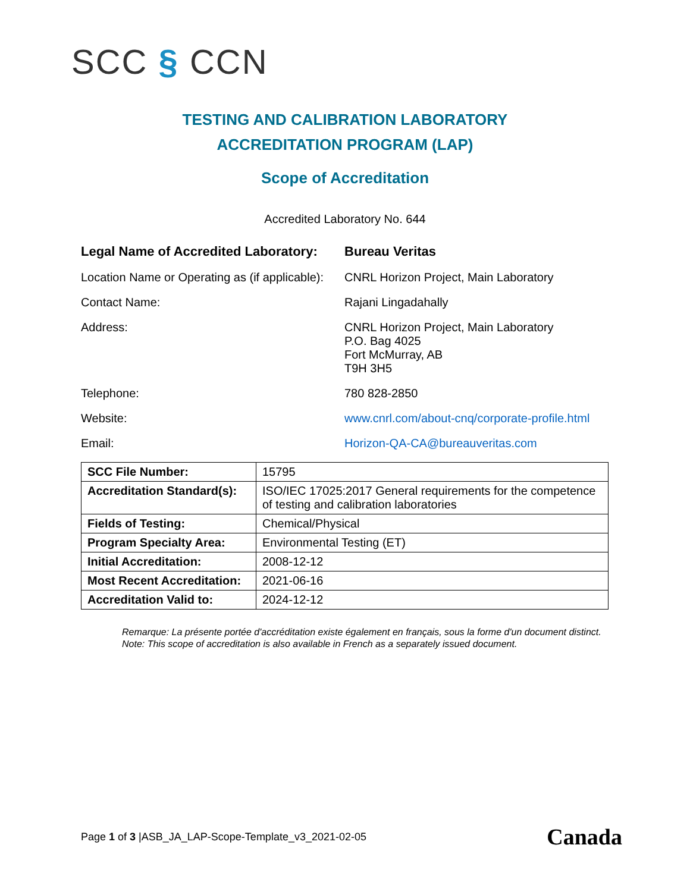SCC § CCN
TESTING AND CALIBRATION LABORATORY
ACCREDITATION PROGRAM (LAP)
Scope of Accreditation
Accredited Laboratory No. 644
Legal Name of Accredited Laboratory:
Bureau Veritas
Location Name or Operating as (if applicable):
CNRL Horizon Project, Main Laboratory
Contact Name: Rajani Lingadahally
Address: CNRL Horizon Project, Main Laboratory
P.O. Bag 4025
Fort McMurray, AB
T9H 3H5
Telephone: 780 828-2850
Website: www.cnrl.com/about-cnq/corporate-profile.html
Email: Horizon-QA-CA@bureauveritas.com
| SCC File Number: | 15795 |
| Accreditation Standard(s): | ISO/IEC 17025:2017 General requirements for the competence of testing and calibration laboratories |
| Fields of Testing: | Chemical/Physical |
| Program Specialty Area: | Environmental Testing (ET) |
| Initial Accreditation: | 2008-12-12 |
| Most Recent Accreditation: | 2021-06-16 |
| Accreditation Valid to: | 2024-12-12 |
Remarque: La présente portée d'accréditation existe également en français, sous la forme d'un document distinct.
Note: This scope of accreditation is also available in French as a separately issued document.
Page 1 of 3 |ASB_JA_LAP-Scope-Template_v3_2021-02-05
Canada